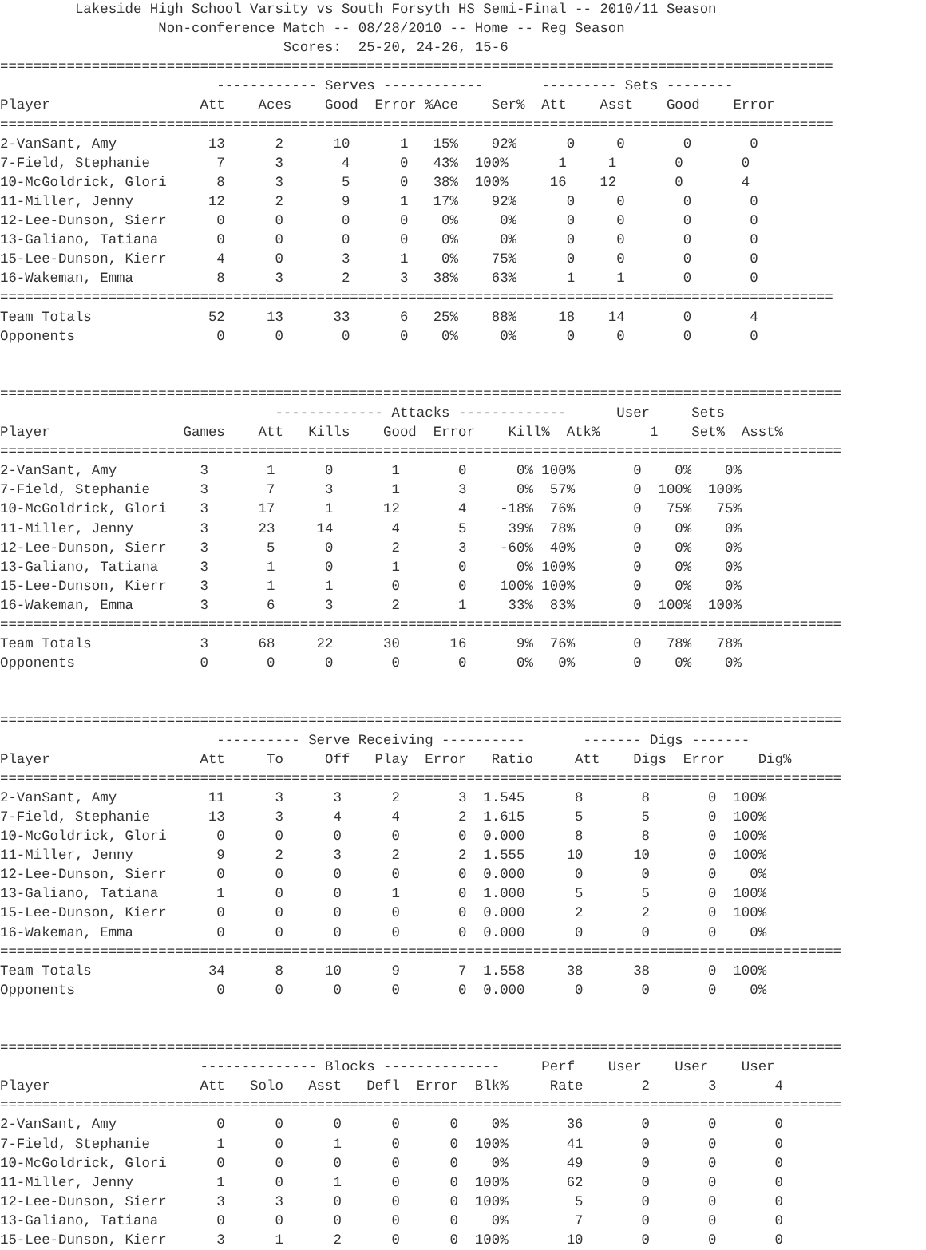Lakeside High School Varsity vs South Forsyth HS Semi-Final -- 2010/11 Season
                   Non-conference Match -- 08/28/2010 -- Home -- Reg Season
                                  Scores:  25-20, 24-26, 15-6
====================================================================================================
                          ------------ Serves ------------       --------- Sets --------
Player                  Att    Aces    Good  Error %Ace    Ser%  Att    Asst    Good    Error
====================================================================================================
2-VanSant, Amy           13      2      10      1   15%    92%      0     0       0       0
7-Field, Stephanie        7      3       4      0   43%  100%      1     1       0       0
10-McGoldrick, Glori      8      3       5      0   38%  100%     16    12       0       4
11-Miller, Jenny         12      2       9      1   17%    92%      0     0       0       0
12-Lee-Dunson, Sierr      0      0       0      0    0%     0%      0     0       0       0
13-Galiano, Tatiana       0      0       0      0    0%     0%      0     0       0       0
15-Lee-Dunson, Kierr      4      0       3      1    0%    75%      0     0       0       0
16-Wakeman, Emma          8      3       2      3   38%    63%      1     1       0       0
====================================================================================================
Team Totals              52     13      33      6   25%    88%     18    14       0       4
Opponents                 0      0       0      0    0%     0%      0     0       0       0


=====================================================================================================
                                 ------------- Attacks -------------      User     Sets
Player                Games    Att   Kills    Good  Error    Kill%  Atk%      1    Set%  Asst%
=====================================================================================================
2-VanSant, Amy          3       1      0       1       0      0% 100%       0    0%    0%
7-Field, Stephanie      3       7      3       1       3      0%  57%       0  100%  100%
10-McGoldrick, Glori    3      17      1      12       4    -18%  76%       0   75%   75%
11-Miller, Jenny        3      23     14       4       5     39%  78%       0    0%    0%
12-Lee-Dunson, Sierr    3       5      0       2       3    -60%  40%       0    0%    0%
13-Galiano, Tatiana     3       1      0       1       0      0% 100%       0    0%    0%
15-Lee-Dunson, Kierr    3       1      1       0       0    100% 100%       0    0%    0%
16-Wakeman, Emma        3       6      3       2       1     33%  83%       0  100%  100%
=====================================================================================================
Team Totals             3      68     22      30      16      9%  76%       0   78%   78%
Opponents               0       0      0       0       0      0%   0%       0    0%    0%


=====================================================================================================
                          ---------- Serve Receiving ----------       ------- Digs -------
Player                  Att     To     Off   Play  Error   Ratio     Att    Digs  Error    Dig%
=====================================================================================================
2-VanSant, Amy           11      3      3      2       3  1.545      8       8       0  100%
7-Field, Stephanie       13      3      4      4       2  1.615      5       5       0  100%
10-McGoldrick, Glori      0      0      0      0       0  0.000      8       8       0  100%
11-Miller, Jenny          9      2      3      2       2  1.555     10      10       0  100%
12-Lee-Dunson, Sierr      0      0      0      0       0  0.000      0       0       0    0%
13-Galiano, Tatiana       1      0      0      1       0  1.000      5       5       0  100%
15-Lee-Dunson, Kierr      0      0      0      0       0  0.000      2       2       0  100%
16-Wakeman, Emma          0      0      0      0       0  0.000      0       0       0    0%
=====================================================================================================
Team Totals              34      8     10      9       7  1.558     38      38       0  100%
Opponents                 0      0      0      0       0  0.000      0       0       0    0%


=====================================================================================================
                        -------------- Blocks --------------     Perf    User    User    User
Player                  Att   Solo   Asst   Defl  Error  Blk%     Rate       2       3       4
=====================================================================================================
2-VanSant, Amy            0      0      0      0      0    0%       36       0       0       0
7-Field, Stephanie        1      0      1      0      0  100%       41       0       0       0
10-McGoldrick, Glori      0      0      0      0      0    0%       49       0       0       0
11-Miller, Jenny          1      0      1      0      0  100%       62       0       0       0
12-Lee-Dunson, Sierr      3      3      0      0      0  100%        5       0       0       0
13-Galiano, Tatiana       0      0      0      0      0    0%        7       0       0       0
15-Lee-Dunson, Kierr      3      1      2      0      0  100%       10       0       0       0